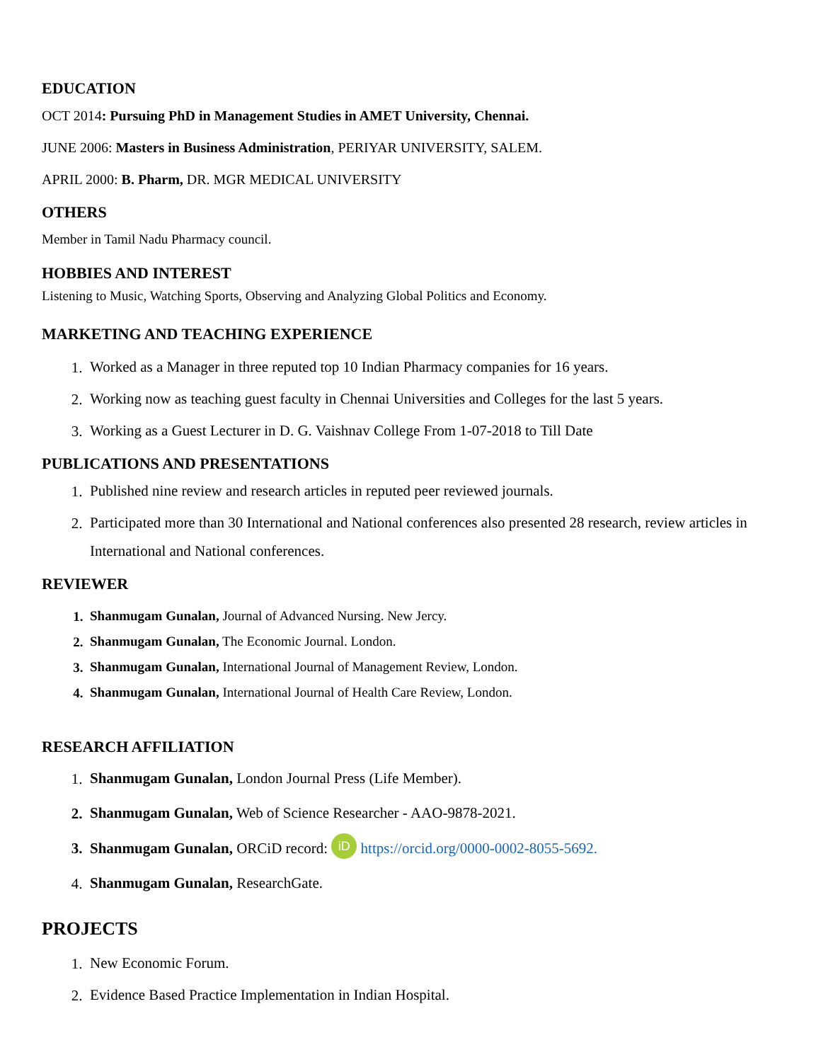EDUCATION
OCT 2014: Pursuing PhD in Management Studies in AMET University, Chennai.
JUNE 2006: Masters in Business Administration, PERIYAR UNIVERSITY, SALEM.
APRIL 2000: B. Pharm, DR. MGR MEDICAL UNIVERSITY
OTHERS
Member in Tamil Nadu Pharmacy council.
HOBBIES AND INTEREST
Listening to Music, Watching Sports, Observing and Analyzing Global Politics and Economy.
MARKETING AND TEACHING EXPERIENCE
1. Worked as a Manager in three reputed top 10 Indian Pharmacy companies for 16 years.
2. Working now as teaching guest faculty in Chennai Universities and Colleges for the last 5 years.
3. Working as a Guest Lecturer in D. G. Vaishnav College From 1-07-2018 to Till Date
PUBLICATIONS AND PRESENTATIONS
1. Published nine review and research articles in reputed peer reviewed journals.
2. Participated more than 30 International and National conferences also presented 28 research, review articles in International and National conferences.
REVIEWER
1. Shanmugam Gunalan, Journal of Advanced Nursing. New Jercy.
2. Shanmugam Gunalan, The Economic Journal. London.
3. Shanmugam Gunalan, International Journal of Management Review, London.
4. Shanmugam Gunalan, International Journal of Health Care Review, London.
RESEARCH AFFILIATION
1. Shanmugam Gunalan, London Journal Press (Life Member).
2. Shanmugam Gunalan, Web of Science Researcher - AAO-9878-2021.
3. Shanmugam Gunalan, ORCiD record: iD https://orcid.org/0000-0002-8055-5692.
4. Shanmugam Gunalan, ResearchGate.
PROJECTS
1. New Economic Forum.
2. Evidence Based Practice Implementation in Indian Hospital.